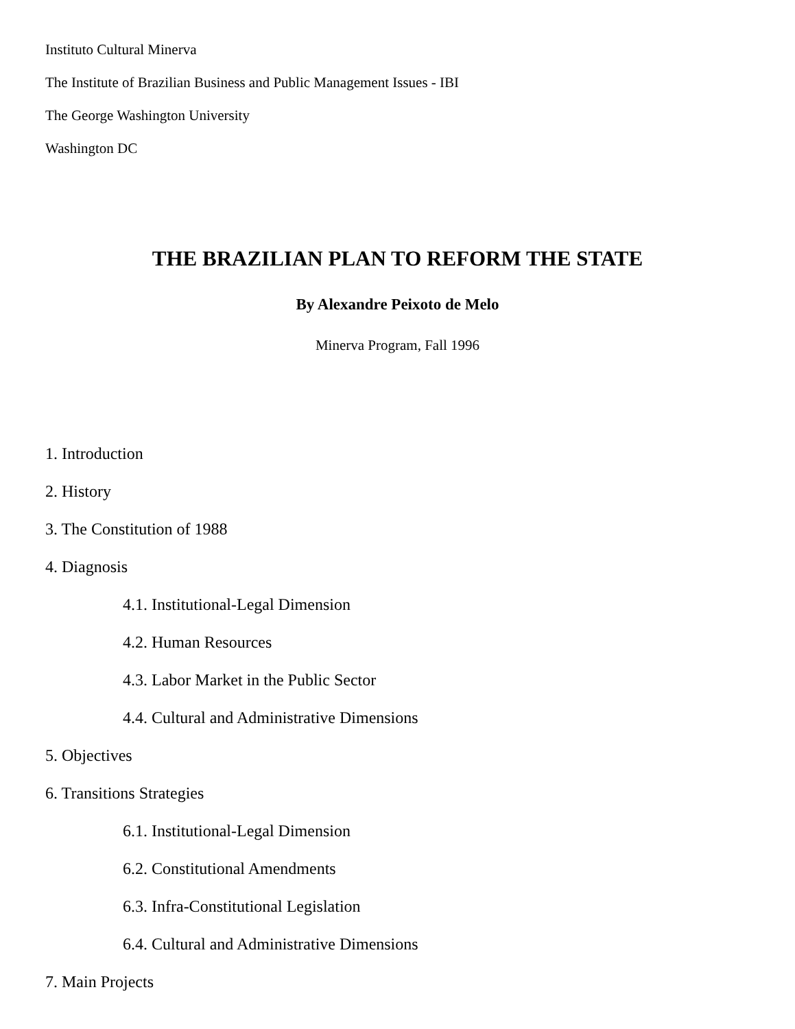Instituto Cultural Minerva
The Institute of Brazilian Business and Public Management Issues - IBI
The George Washington University
Washington DC
THE BRAZILIAN PLAN TO REFORM THE STATE
By Alexandre Peixoto de Melo
Minerva Program, Fall 1996
1. Introduction
2. History
3. The Constitution of 1988
4. Diagnosis
4.1. Institutional-Legal Dimension
4.2. Human Resources
4.3. Labor Market in the Public Sector
4.4. Cultural and Administrative Dimensions
5. Objectives
6. Transitions Strategies
6.1. Institutional-Legal Dimension
6.2. Constitutional Amendments
6.3. Infra-Constitutional Legislation
6.4. Cultural and Administrative Dimensions
7. Main Projects